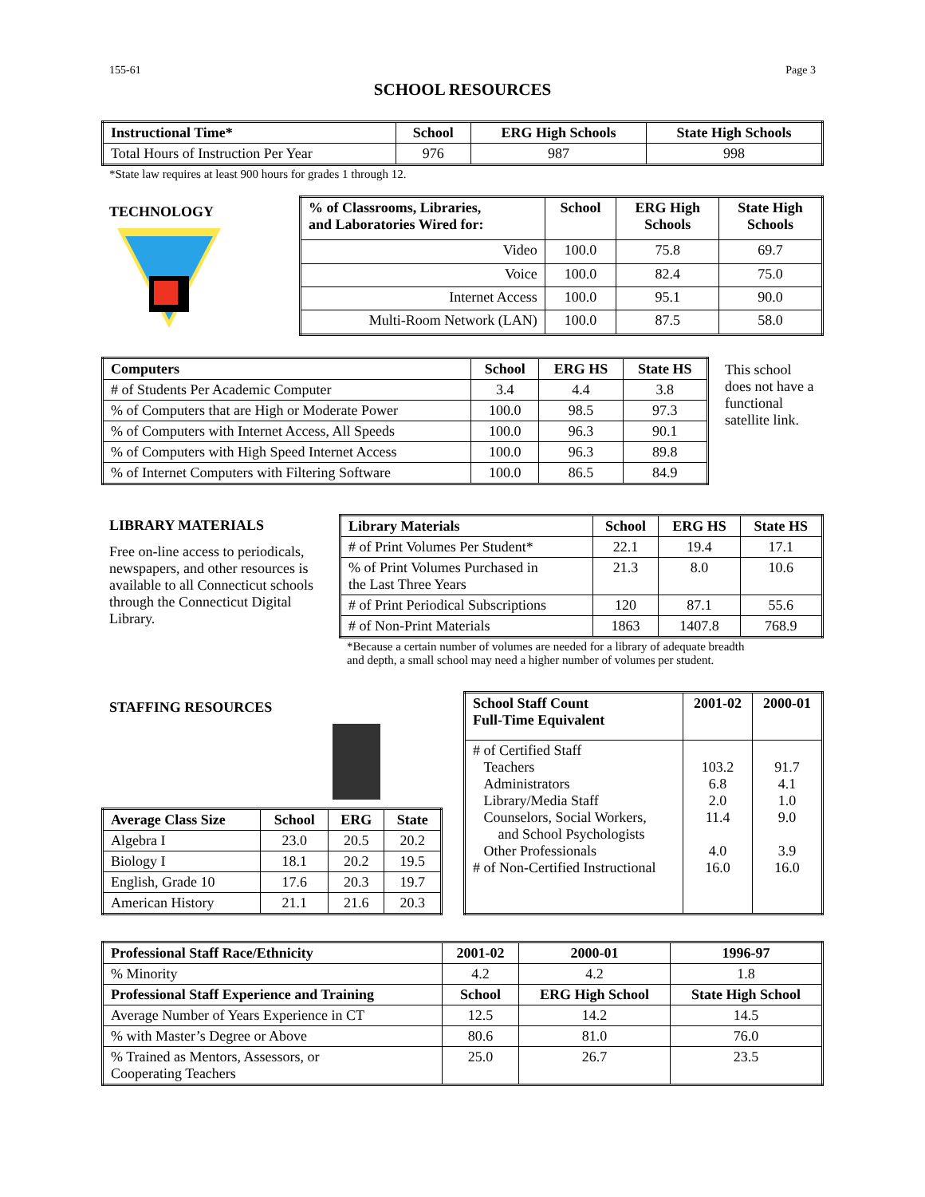155-61 Page 3
SCHOOL RESOURCES
| Instructional Time* | School | ERG High Schools | State High Schools |
| --- | --- | --- | --- |
| Total Hours of Instruction Per Year | 976 | 987 | 998 |
*State law requires at least 900 hours for grades 1 through 12.
TECHNOLOGY
| % of Classrooms, Libraries, and Laboratories Wired for: | School | ERG High Schools | State High Schools |
| --- | --- | --- | --- |
| Video | 100.0 | 75.8 | 69.7 |
| Voice | 100.0 | 82.4 | 75.0 |
| Internet Access | 100.0 | 95.1 | 90.0 |
| Multi-Room Network (LAN) | 100.0 | 87.5 | 58.0 |
| Computers | School | ERG HS | State HS |
| --- | --- | --- | --- |
| # of Students Per Academic Computer | 3.4 | 4.4 | 3.8 |
| % of Computers that are High or Moderate Power | 100.0 | 98.5 | 97.3 |
| % of Computers with Internet Access, All Speeds | 100.0 | 96.3 | 90.1 |
| % of Computers with High Speed Internet Access | 100.0 | 96.3 | 89.8 |
| % of Internet Computers with Filtering Software | 100.0 | 86.5 | 84.9 |
This school does not have a functional satellite link.
LIBRARY MATERIALS
Free on-line access to periodicals, newspapers, and other resources is available to all Connecticut schools through the Connecticut Digital Library.
| Library Materials | School | ERG HS | State HS |
| --- | --- | --- | --- |
| # of Print Volumes Per Student* | 22.1 | 19.4 | 17.1 |
| % of Print Volumes Purchased in the Last Three Years | 21.3 | 8.0 | 10.6 |
| # of Print Periodical Subscriptions | 120 | 87.1 | 55.6 |
| # of Non-Print Materials | 1863 | 1407.8 | 768.9 |
*Because a certain number of volumes are needed for a library of adequate breadth
and depth, a small school may need a higher number of volumes per student.
STAFFING RESOURCES
| Average Class Size | School | ERG | State |
| --- | --- | --- | --- |
| Algebra I | 23.0 | 20.5 | 20.2 |
| Biology I | 18.1 | 20.2 | 19.5 |
| English, Grade 10 | 17.6 | 20.3 | 19.7 |
| American History | 21.1 | 21.6 | 20.3 |
| School Staff Count Full-Time Equivalent | 2001-02 | 2000-01 |
| --- | --- | --- |
| # of Certified Staff Teachers Administrators Library/Media Staff Counselors, Social Workers, and School Psychologists Other Professionals # of Non-Certified Instructional | 103.2 6.8 2.0 11.4 4.0 16.0 | 91.7 4.1 1.0 9.0 3.9 16.0 |
| Professional Staff Race/Ethnicity | 2001-02 | 2000-01 | 1996-97 |
| --- | --- | --- | --- |
| % Minority | 4.2 | 4.2 | 1.8 |
| Professional Staff Experience and Training | School | ERG High School | State High School |
| Average Number of Years Experience in CT | 12.5 | 14.2 | 14.5 |
| % with Master’s Degree or Above | 80.6 | 81.0 | 76.0 |
| % Trained as Mentors, Assessors, or Cooperating Teachers | 25.0 | 26.7 | 23.5 |